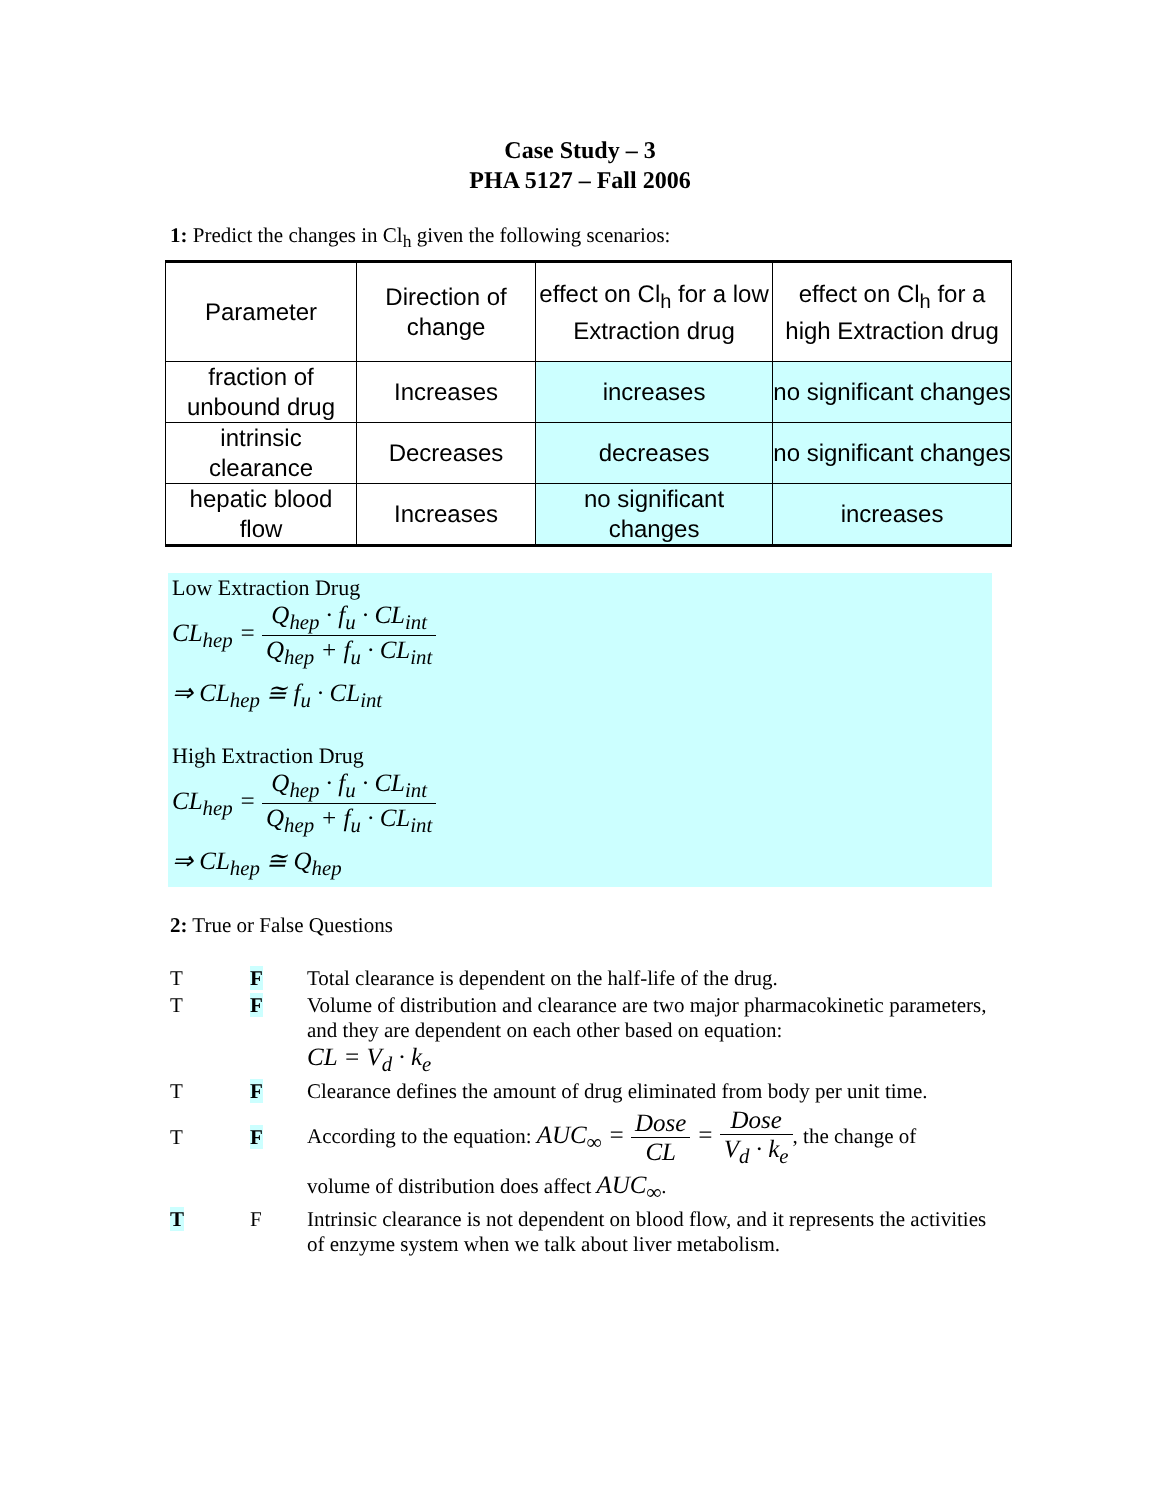Case Study – 3
PHA 5127 – Fall 2006
1: Predict the changes in Cl<sub>h</sub> given the following scenarios:
| Parameter | Direction of change | effect on Cl<sub>h</sub> for a low Extraction drug | effect on Cl<sub>h</sub> for a high Extraction drug |
| --- | --- | --- | --- |
| fraction of unbound drug | Increases | increases | no significant changes |
| intrinsic clearance | Decreases | decreases | no significant changes |
| hepatic blood flow | Increases | no significant changes | increases |
Low Extraction Drug
CL<sub>hep</sub> = Q<sub>hep</sub> · f<sub>u</sub> · CL<sub>int</sub> Q<sub>hep</sub> + f<sub>u</sub> · CL<sub>int</sub>
⇒ CL<sub>hep</sub> ≅ f<sub>u</sub> · CL<sub>int</sub>
High Extraction Drug
CL<sub>hep</sub> = Q<sub>hep</sub> · f<sub>u</sub> · CL<sub>int</sub> Q<sub>hep</sub> + f<sub>u</sub> · CL<sub>int</sub>
⇒ CL<sub>hep</sub> ≅ Q<sub>hep</sub>
2: True or False Questions
T F Total clearance is dependent on the half-life of the drug.
T F Volume of distribution and clearance are two major pharmacokinetic parameters, and they are dependent on each other based on equation:
CL = V<sub>d</sub> · k<sub>e</sub>
T F Clearance defines the amount of drug eliminated from body per unit time.
T F
According to the equation: AUC<sub>∞</sub> = Dose CL = Dose V<sub>d</sub> · k<sub>e</sub>, the change of
volume of distribution does affect AUC<sub>∞</sub>.
T F Intrinsic clearance is not dependent on blood flow, and it represents the activities of enzyme system when we talk about liver metabolism.